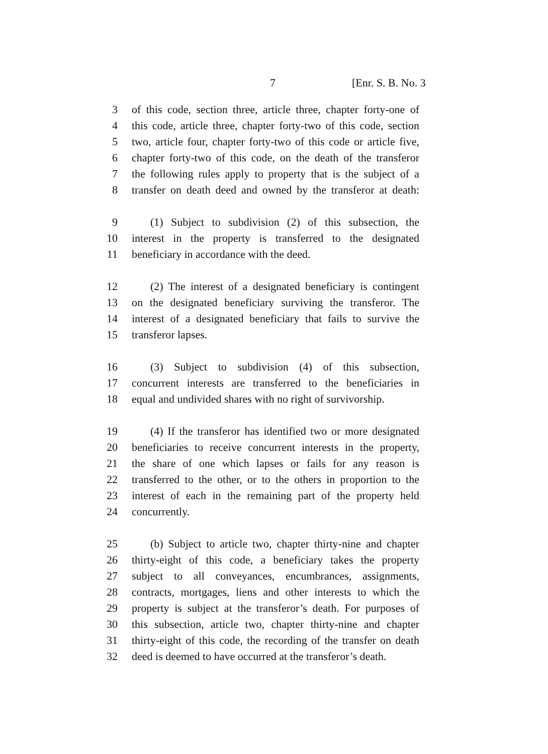7 [Enr. S. B. No. 3
3 of this code, section three, article three, chapter forty-one of
4 this code, article three, chapter forty-two of this code, section
5 two, article four, chapter forty-two of this code or article five,
6 chapter forty-two of this code, on the death of the transferor
7 the following rules apply to property that is the subject of a
8 transfer on death deed and owned by the transferor at death:
9 (1) Subject to subdivision (2) of this subsection, the
10 interest in the property is transferred to the designated
11 beneficiary in accordance with the deed.
12 (2) The interest of a designated beneficiary is contingent
13 on the designated beneficiary surviving the transferor. The
14 interest of a designated beneficiary that fails to survive the
15 transferor lapses.
16 (3) Subject to subdivision (4) of this subsection,
17 concurrent interests are transferred to the beneficiaries in
18 equal and undivided shares with no right of survivorship.
19 (4) If the transferor has identified two or more designated
20 beneficiaries to receive concurrent interests in the property,
21 the share of one which lapses or fails for any reason is
22 transferred to the other, or to the others in proportion to the
23 interest of each in the remaining part of the property held
24 concurrently.
25 (b) Subject to article two, chapter thirty-nine and chapter
26 thirty-eight of this code, a beneficiary takes the property
27 subject to all conveyances, encumbrances, assignments,
28 contracts, mortgages, liens and other interests to which the
29 property is subject at the transferor’s death. For purposes of
30 this subsection, article two, chapter thirty-nine and chapter
31 thirty-eight of this code, the recording of the transfer on death
32 deed is deemed to have occurred at the transferor’s death.